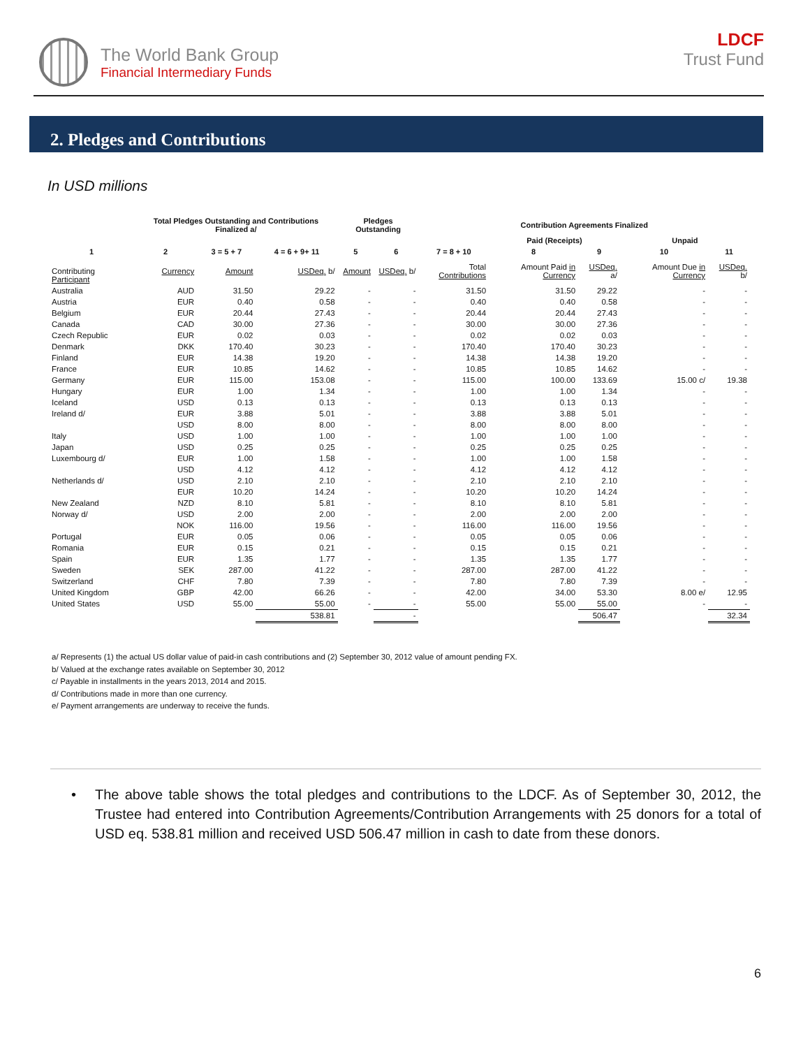The World Bank Group
Financial Intermediary Funds
LDCF
Trust Fund
2. Pledges and Contributions
In USD millions
| | Total Pledges Outstanding and Contributions Finalized a/ | | | Pledges Outstanding | | Contribution Agreements Finalized | | | | |
| --- | --- | --- | --- | --- | --- | --- | --- | --- | --- | --- |
| | | | | | | | Paid (Receipts) | | Unpaid | |
| 1 | 2 | 3 = 5 + 7 | 4 = 6 + 9+ 11 | 5 | 6 | 7 = 8 + 10 | 8 | 9 | 10 | 11 |
| Contributing Participant | Currency | Amount | USDeq. b/ | Amount | USDeq. b/ | Total Contributions | Amount Paid in Currency | USDeq. a/ | Amount Due in Currency | USDeq. b/ |
| Australia | AUD | 31.50 | 29.22 | - | - | 31.50 | 31.50 | 29.22 | - | - |
| Austria | EUR | 0.40 | 0.58 | - | - | 0.40 | 0.40 | 0.58 | - | - |
| Belgium | EUR | 20.44 | 27.43 | - | - | 20.44 | 20.44 | 27.43 | - | - |
| Canada | CAD | 30.00 | 27.36 | - | - | 30.00 | 30.00 | 27.36 | - | - |
| Czech Republic | EUR | 0.02 | 0.03 | - | - | 0.02 | 0.02 | 0.03 | - | - |
| Denmark | DKK | 170.40 | 30.23 | - | - | 170.40 | 170.40 | 30.23 | - | - |
| Finland | EUR | 14.38 | 19.20 | - | - | 14.38 | 14.38 | 19.20 | - | - |
| France | EUR | 10.85 | 14.62 | - | - | 10.85 | 10.85 | 14.62 | - | - |
| Germany | EUR | 115.00 | 153.08 | - | - | 115.00 | 100.00 | 133.69 | 15.00 c/ | 19.38 |
| Hungary | EUR | 1.00 | 1.34 | - | - | 1.00 | 1.00 | 1.34 | - | - |
| Iceland | USD | 0.13 | 0.13 | - | - | 0.13 | 0.13 | 0.13 | - | - |
| Ireland d/ | EUR | 3.88 | 5.01 | - | - | 3.88 | 3.88 | 5.01 | - | - |
| | USD | 8.00 | 8.00 | - | - | 8.00 | 8.00 | 8.00 | - | - |
| Italy | USD | 1.00 | 1.00 | - | - | 1.00 | 1.00 | 1.00 | - | - |
| Japan | USD | 0.25 | 0.25 | - | - | 0.25 | 0.25 | 0.25 | - | - |
| Luxembourg d/ | EUR | 1.00 | 1.58 | - | - | 1.00 | 1.00 | 1.58 | - | - |
| | USD | 4.12 | 4.12 | - | - | 4.12 | 4.12 | 4.12 | - | - |
| Netherlands d/ | USD | 2.10 | 2.10 | - | - | 2.10 | 2.10 | 2.10 | - | - |
| | EUR | 10.20 | 14.24 | - | - | 10.20 | 10.20 | 14.24 | - | - |
| New Zealand | NZD | 8.10 | 5.81 | - | - | 8.10 | 8.10 | 5.81 | - | - |
| Norway d/ | USD | 2.00 | 2.00 | - | - | 2.00 | 2.00 | 2.00 | - | - |
| | NOK | 116.00 | 19.56 | - | - | 116.00 | 116.00 | 19.56 | - | - |
| Portugal | EUR | 0.05 | 0.06 | - | - | 0.05 | 0.05 | 0.06 | - | - |
| Romania | EUR | 0.15 | 0.21 | - | - | 0.15 | 0.15 | 0.21 | - | - |
| Spain | EUR | 1.35 | 1.77 | - | - | 1.35 | 1.35 | 1.77 | - | - |
| Sweden | SEK | 287.00 | 41.22 | - | - | 287.00 | 287.00 | 41.22 | - | - |
| Switzerland | CHF | 7.80 | 7.39 | - | - | 7.80 | 7.80 | 7.39 | - | - |
| United Kingdom | GBP | 42.00 | 66.26 | - | - | 42.00 | 34.00 | 53.30 | 8.00 e/ | 12.95 |
| United States | USD | 55.00 | 55.00 | - | - | 55.00 | 55.00 | 55.00 | - | - |
| | | | 538.81 | | - | | | 506.47 | | 32.34 |
a/ Represents (1) the actual US dollar value of paid-in cash contributions and (2) September 30, 2012 value of amount pending FX.
b/ Valued at the exchange rates available on September 30, 2012
c/ Payable in installments in the years 2013, 2014 and 2015.
d/ Contributions made in more than one currency.
e/ Payment arrangements are underway to receive the funds.
• The above table shows the total pledges and contributions to the LDCF. As of September 30, 2012, the Trustee had entered into Contribution Agreements/Contribution Arrangements with 25 donors for a total of USD eq. 538.81 million and received USD 506.47 million in cash to date from these donors.
6